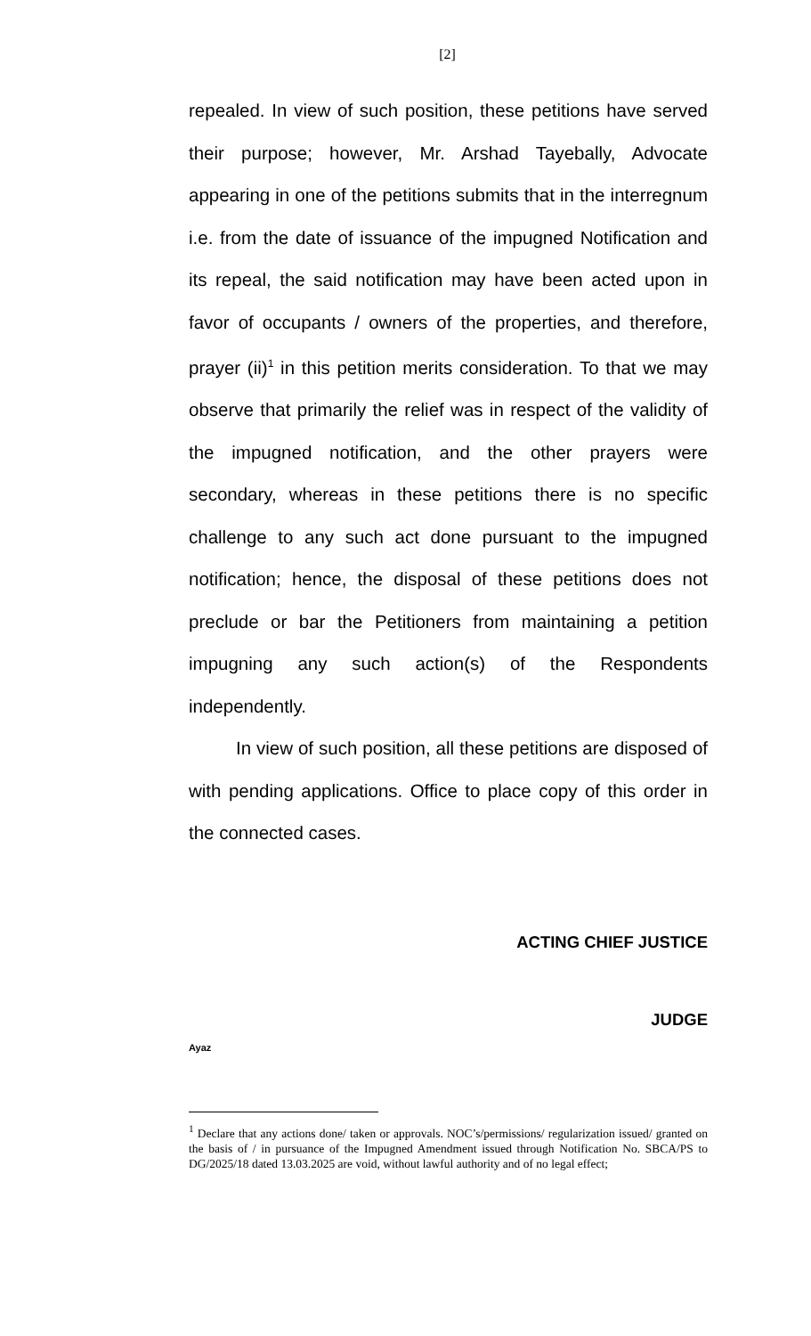[2]
repealed. In view of such position, these petitions have served their purpose; however, Mr. Arshad Tayebally, Advocate appearing in one of the petitions submits that in the interregnum i.e. from the date of issuance of the impugned Notification and its repeal, the said notification may have been acted upon in favor of occupants / owners of the properties, and therefore, prayer (ii)<sup>1</sup> in this petition merits consideration. To that we may observe that primarily the relief was in respect of the validity of the impugned notification, and the other prayers were secondary, whereas in these petitions there is no specific challenge to any such act done pursuant to the impugned notification; hence, the disposal of these petitions does not preclude or bar the Petitioners from maintaining a petition impugning any such action(s) of the Respondents independently.
In view of such position, all these petitions are disposed of with pending applications. Office to place copy of this order in the connected cases.
ACTING CHIEF JUSTICE
JUDGE
Ayaz
<sup>1</sup> Declare that any actions done/ taken or approvals. NOC’s/permissions/ regularization issued/ granted on the basis of / in pursuance of the Impugned Amendment issued through Notification No. SBCA/PS to DG/2025/18 dated 13.03.2025 are void, without lawful authority and of no legal effect;